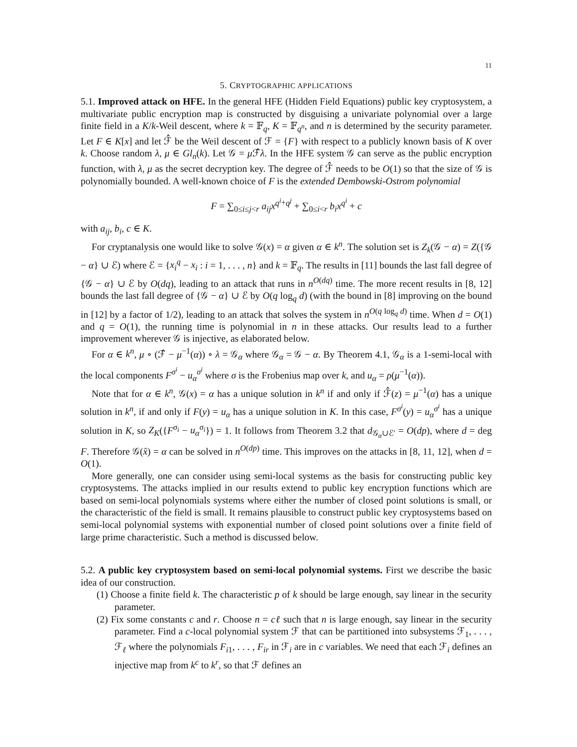11
5. CRYPTOGRAPHIC APPLICATIONS
5.1. Improved attack on HFE. In the general HFE (Hidden Field Equations) public key cryptosystem, a multivariate public encryption map is constructed by disguising a univariate polynomial over a large finite field in a K/k-Weil descent, where k = 𝔽<sub>q</sub>, K = 𝔽<sub>q<sup>n</sup></sub>, and n is determined by the security parameter. Let F ∈ K[x] and let ℱ̂ be the Weil descent of ℱ = {F} with respect to a publicly known basis of K over k. Choose random λ, μ ∈ Gl<sub>n</sub>(k). Let 𝒢 = μ ℱ̂λ. In the HFE system 𝒢 can serve as the public encryption function, with λ, μ as the secret decryption key. The degree of ℱ̂ needs to be O(1) so that the size of 𝒢 is polynomially bounded. A well-known choice of F is the extended Dembowski-Ostrom polynomial
F = ∑<sub>0≤i≤j<r</sub> a<sub>ij</sub>x<sup>q<sup>i</sup>+q<sup>j</sup></sup> + ∑<sub>0≤i<r</sub> b<sub>i</sub>x<sup>q<sup>i</sup></sup> + c
with a<sub>ij</sub>, b<sub>i</sub>, c ∈ K.
For cryptanalysis one would like to solve 𝒢(x) = α given α ∈ k<sup>n</sup>. The solution set is Z<sub>k</sub>(𝒢 − α) = Z({𝒢 − α} ∪ ℰ) where ℰ = {x<sub>i</sub><sup>q</sup> − x<sub>i</sub> : i = 1, . . . , n} and k = 𝔽<sub>q</sub>. The results in [11] bounds the last fall degree of {𝒢 − α} ∪ ℰ by O(dq), leading to an attack that runs in n<sup>O(dq)</sup> time. The more recent results in [8, 12] bounds the last fall degree of {𝒢 − α} ∪ ℰ by O(q log<sub>q</sub> d) (with the bound in [8] improving on the bound in [12] by a factor of 1/2), leading to an attack that solves the system in n<sup>O(q log<sub>q</sub> d)</sup> time. When d = O(1) and q = O(1), the running time is polynomial in n in these attacks. Our results lead to a further improvement wherever 𝒢 is injective, as elaborated below.
For α ∈ k<sup>n</sup>, μ ∘ (ℱ̂ − μ<sup>−1</sup>(α)) ∘ λ = 𝒢<sub>α</sub> where 𝒢<sub>α</sub> = 𝒢 − α. By Theorem 4.1, 𝒢<sub>α</sub> is a 1-semi-local with the local components F<sup>σ<sup>i</sup></sup> − u<sub>α</sub><sup>σ<sup>i</sup></sup> where σ is the Frobenius map over k, and u<sub>α</sub> = ρ(μ<sup>−1</sup>(α)).
Note that for α ∈ k<sup>n</sup>, 𝒢(x) = α has a unique solution in k<sup>n</sup> if and only if ℱ̂(z) = μ<sup>−1</sup>(α) has a unique solution in k<sup>n</sup>, if and only if F(y) = u<sub>α</sub> has a unique solution in K. In this case, F<sup>σ<sup>i</sup></sup>(y) = u<sub>α</sub><sup>σ<sup>i</sup></sup> has a unique solution in K, so Z<sub>K</sub>({F<sup>σ<sub>i</sub></sup> − u<sub>α</sub><sup>σ<sub>i</sub></sup>}) = 1. It follows from Theorem 3.2 that d<sub>𝒢<sub>α</sub>∪ℰ′</sub> = O(dp), where d = deg F. Therefore 𝒢(x̂) = α can be solved in n<sup>O(dp)</sup> time. This improves on the attacks in [8, 11, 12], when d = O(1).
More generally, one can consider using semi-local systems as the basis for constructing public key cryptosystems. The attacks implied in our results extend to public key encryption functions which are based on semi-local polynomials systems where either the number of closed point solutions is small, or the characteristic of the field is small. It remains plausible to construct public key cryptosystems based on semi-local polynomial systems with exponential number of closed point solutions over a finite field of large prime characteristic. Such a method is discussed below.
5.2. A public key cryptosystem based on semi-local polynomial systems. First we describe the basic idea of our construction.
(1) Choose a finite field k. The characteristic p of k should be large enough, say linear in the security parameter.
(2) Fix some constants c and r. Choose n = cℓ such that n is large enough, say linear in the security parameter. Find a c-local polynomial system ℱ that can be partitioned into subsystems ℱ<sub>1</sub>, . . . , ℱ<sub>ℓ</sub> where the polynomials F<sub>i1</sub>, . . . , F<sub>ir</sub> in ℱ<sub>i</sub> are in c variables. We need that each ℱ<sub>i</sub> defines an injective map from k<sup>c</sup> to k<sup>r</sup>, so that ℱ defines an